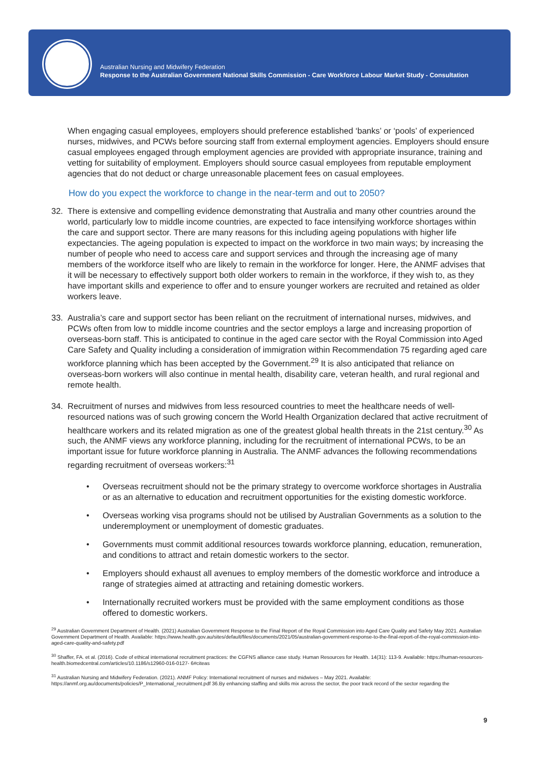Australian Nursing and Midwifery Federation
Response to the Australian Government National Skills Commission - Care Workforce Labour Market Study - Consultation
When engaging casual employees, employers should preference established ‘banks’ or ‘pools’ of experienced nurses, midwives, and PCWs before sourcing staff from external employment agencies. Employers should ensure casual employees engaged through employment agencies are provided with appropriate insurance, training and vetting for suitability of employment. Employers should source casual employees from reputable employment agencies that do not deduct or charge unreasonable placement fees on casual employees.
How do you expect the workforce to change in the near-term and out to 2050?
32. There is extensive and compelling evidence demonstrating that Australia and many other countries around the world, particularly low to middle income countries, are expected to face intensifying workforce shortages within the care and support sector. There are many reasons for this including ageing populations with higher life expectancies. The ageing population is expected to impact on the workforce in two main ways; by increasing the number of people who need to access care and support services and through the increasing age of many members of the workforce itself who are likely to remain in the workforce for longer. Here, the ANMF advises that it will be necessary to effectively support both older workers to remain in the workforce, if they wish to, as they have important skills and experience to offer and to ensure younger workers are recruited and retained as older workers leave.
33. Australia’s care and support sector has been reliant on the recruitment of international nurses, midwives, and PCWs often from low to middle income countries and the sector employs a large and increasing proportion of overseas-born staff. This is anticipated to continue in the aged care sector with the Royal Commission into Aged Care Safety and Quality including a consideration of immigration within Recommendation 75 regarding aged care workforce planning which has been accepted by the Government.<sup>29</sup> It is also anticipated that reliance on overseas-born workers will also continue in mental health, disability care, veteran health, and rural regional and remote health.
34. Recruitment of nurses and midwives from less resourced countries to meet the healthcare needs of well-resourced nations was of such growing concern the World Health Organization declared that active recruitment of healthcare workers and its related migration as one of the greatest global health threats in the 21st century.<sup>30</sup> As such, the ANMF views any workforce planning, including for the recruitment of international PCWs, to be an important issue for future workforce planning in Australia. The ANMF advances the following recommendations regarding recruitment of overseas workers:<sup>31</sup>
• Overseas recruitment should not be the primary strategy to overcome workforce shortages in Australia or as an alternative to education and recruitment opportunities for the existing domestic workforce.
• Overseas working visa programs should not be utilised by Australian Governments as a solution to the underemployment or unemployment of domestic graduates.
• Governments must commit additional resources towards workforce planning, education, remuneration, and conditions to attract and retain domestic workers to the sector.
• Employers should exhaust all avenues to employ members of the domestic workforce and introduce a range of strategies aimed at attracting and retaining domestic workers.
• Internationally recruited workers must be provided with the same employment conditions as those offered to domestic workers.
<sup>29</sup> Australian Government Department of Health. (2021) Australian Government Response to the Final Report of the Royal Commission into Aged Care Quality and Safety May 2021. Australian Government Department of Health. Available: https://www.health.gov.au/sites/default/files/documents/2021/05/australian-government-response-to-the-final-report-of-the-royal-commission-into-aged-care-quality-and-safety.pdf
<sup>30</sup> Shaffer, FA. et al. (2016). Code of ethical international recruitment practices: the CGFNS alliance case study. Human Resources for Health. 14(31): 113-9. Available: https://human-resources-health.biomedcentral.com/articles/10.1186/s12960-016-0127- 6#citeas
<sup>31</sup> Australian Nursing and Midwifery Federation. (2021). ANMF Policy: International recruitment of nurses and midwives – May 2021. Available: https://anmf.org.au/documents/policies/P_International_recruitment.pdf 36.By enhancing staffing and skills mix across the sector, the poor track record of the sector regarding the
9